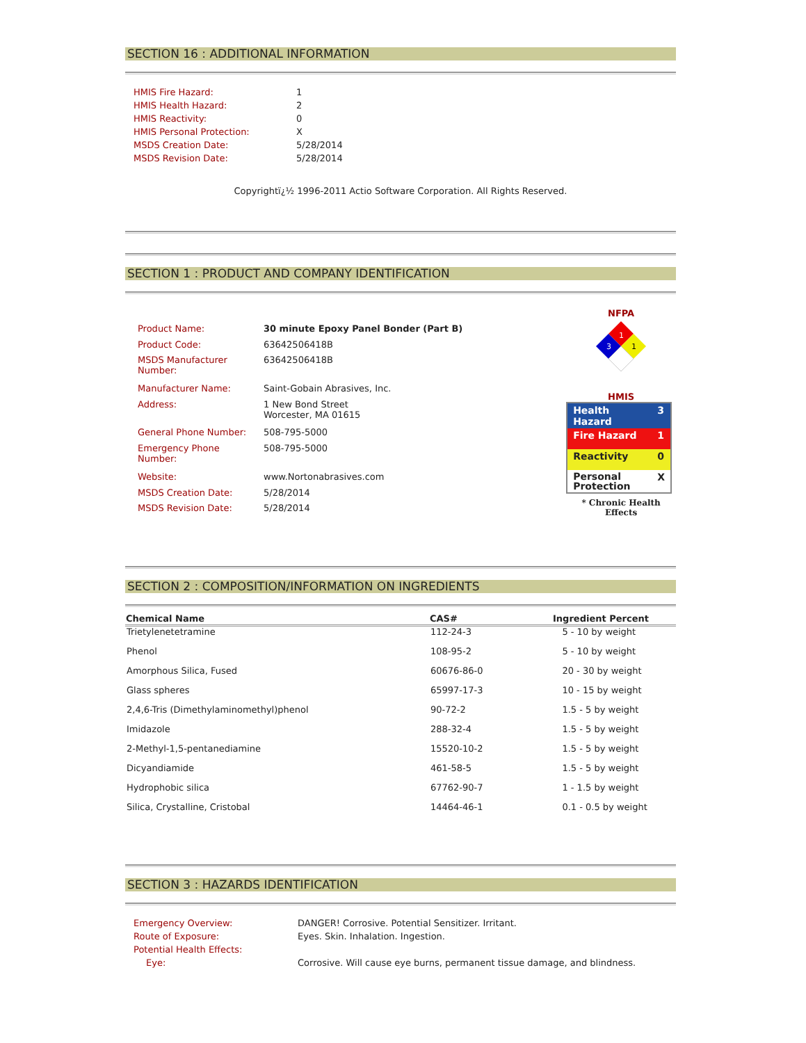SECTION 16 : ADDITIONAL INFORMATION
| HMIS Fire Hazard: | 1 |
| HMIS Health Hazard: | 2 |
| HMIS Reactivity: | 0 |
| HMIS Personal Protection: | X |
| MSDS Creation Date: | 5/28/2014 |
| MSDS Revision Date: | 5/28/2014 |
Copyrightï¿½ 1996-2011 Actio Software Corporation. All Rights Reserved.
SECTION 1 : PRODUCT AND COMPANY IDENTIFICATION
| Product Name: | 30 minute Epoxy Panel Bonder (Part B) |
| Product Code: | 63642506418B |
| MSDS Manufacturer Number: | 63642506418B |
| Manufacturer Name: | Saint-Gobain Abrasives, Inc. |
| Address: | 1 New Bond Street Worcester, MA 01615 |
| General Phone Number: | 508-795-5000 |
| Emergency Phone Number: | 508-795-5000 |
| Website: | www.Nortonabrasives.com |
| MSDS Creation Date: | 5/28/2014 |
| MSDS Revision Date: | 5/28/2014 |
NFPA
1
3
1
HMIS
| Health Hazard | 3 |
| Fire Hazard | 1 |
| Reactivity | 0 |
| Personal Protection | X |
* Chronic Health Effects
SECTION 2 : COMPOSITION/INFORMATION ON INGREDIENTS
| Chemical Name | CAS# | Ingredient Percent |
| --- | --- | --- |
| Trietylenetetramine | 112-24-3 | 5 - 10 by weight |
| Phenol | 108-95-2 | 5 - 10 by weight |
| Amorphous Silica, Fused | 60676-86-0 | 20 - 30 by weight |
| Glass spheres | 65997-17-3 | 10 - 15 by weight |
| 2,4,6-Tris (Dimethylaminomethyl)phenol | 90-72-2 | 1.5 - 5 by weight |
| Imidazole | 288-32-4 | 1.5 - 5 by weight |
| 2-Methyl-1,5-pentanediamine | 15520-10-2 | 1.5 - 5 by weight |
| Dicyandiamide | 461-58-5 | 1.5 - 5 by weight |
| Hydrophobic silica | 67762-90-7 | 1 - 1.5 by weight |
| Silica, Crystalline, Cristobal | 14464-46-1 | 0.1 - 0.5 by weight |
SECTION 3 : HAZARDS IDENTIFICATION
| Emergency Overview: | DANGER! Corrosive. Potential Sensitizer. Irritant. |
| Route of Exposure: | Eyes. Skin. Inhalation. Ingestion. |
| Potential Health Effects: | |
| Eye: | Corrosive. Will cause eye burns, permanent tissue damage, and blindness. |